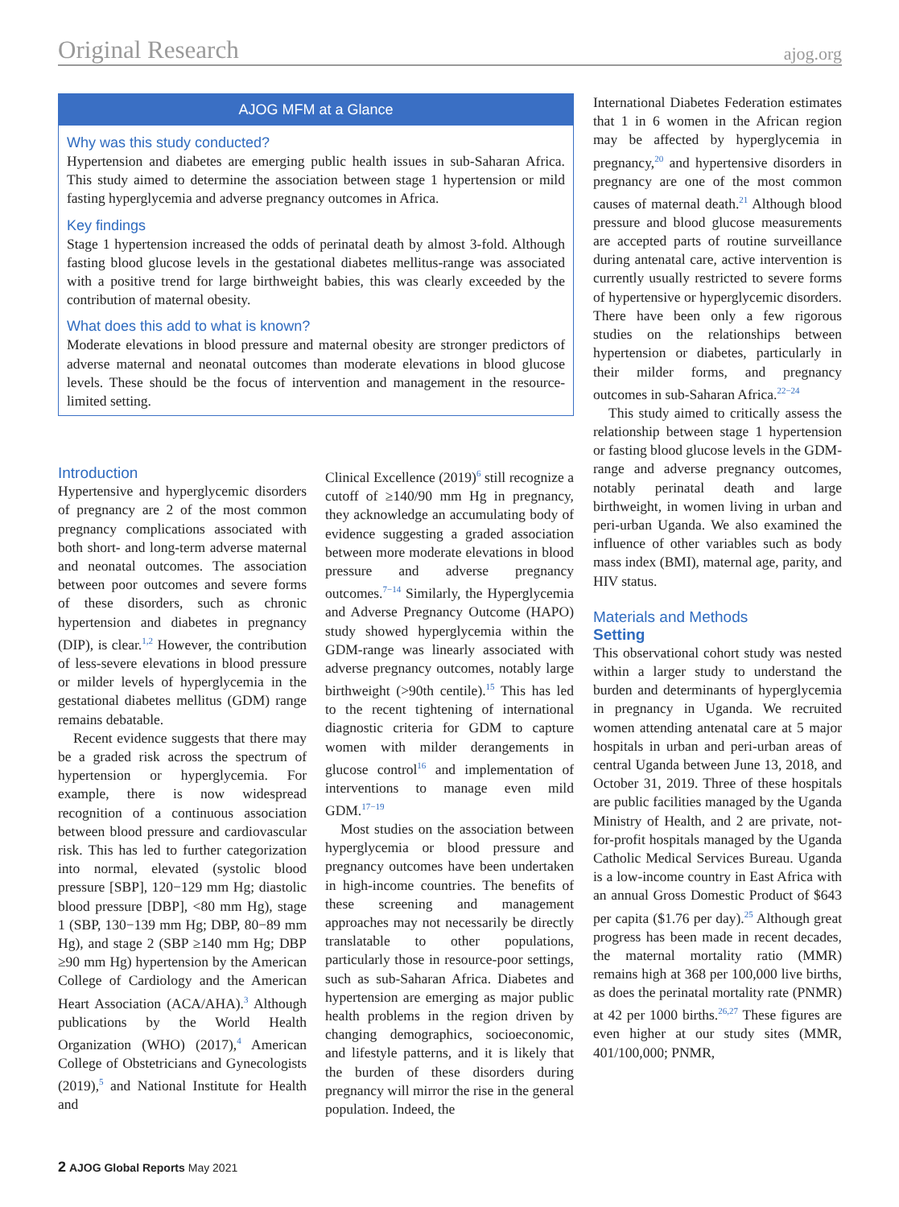Original Research ajog.org
AJOG MFM at a Glance
Why was this study conducted?
Hypertension and diabetes are emerging public health issues in sub-Saharan Africa. This study aimed to determine the association between stage 1 hypertension or mild fasting hyperglycemia and adverse pregnancy outcomes in Africa.
Key findings
Stage 1 hypertension increased the odds of perinatal death by almost 3-fold. Although fasting blood glucose levels in the gestational diabetes mellitus-range was associated with a positive trend for large birthweight babies, this was clearly exceeded by the contribution of maternal obesity.
What does this add to what is known?
Moderate elevations in blood pressure and maternal obesity are stronger predictors of adverse maternal and neonatal outcomes than moderate elevations in blood glucose levels. These should be the focus of intervention and management in the resource-limited setting.
Introduction
Hypertensive and hyperglycemic disorders of pregnancy are 2 of the most common pregnancy complications associated with both short- and long-term adverse maternal and neonatal outcomes. The association between poor outcomes and severe forms of these disorders, such as chronic hypertension and diabetes in pregnancy (DIP), is clear.<sup>1,2</sup> However, the contribution of less-severe elevations in blood pressure or milder levels of hyperglycemia in the gestational diabetes mellitus (GDM) range remains debatable.
Recent evidence suggests that there may be a graded risk across the spectrum of hypertension or hyperglycemia. For example, there is now widespread recognition of a continuous association between blood pressure and cardiovascular risk. This has led to further categorization into normal, elevated (systolic blood pressure [SBP], 120−129 mm Hg; diastolic blood pressure [DBP], <80 mm Hg), stage 1 (SBP, 130−139 mm Hg; DBP, 80−89 mm Hg), and stage 2 (SBP ≥140 mm Hg; DBP ≥90 mm Hg) hypertension by the American College of Cardiology and the American Heart Association (ACA/AHA).<sup>3</sup> Although publications by the World Health Organization (WHO) (2017),<sup>4</sup> American College of Obstetricians and Gynecologists (2019),<sup>5</sup> and National Institute for Health and
Clinical Excellence (2019)<sup>6</sup> still recognize a cutoff of ≥140/90 mm Hg in pregnancy, they acknowledge an accumulating body of evidence suggesting a graded association between more moderate elevations in blood pressure and adverse pregnancy outcomes.<sup>7−14</sup> Similarly, the Hyperglycemia and Adverse Pregnancy Outcome (HAPO) study showed hyperglycemia within the GDM-range was linearly associated with adverse pregnancy outcomes, notably large birthweight (>90th centile).<sup>15</sup> This has led to the recent tightening of international diagnostic criteria for GDM to capture women with milder derangements in glucose control<sup>16</sup> and implementation of interventions to manage even mild GDM.<sup>17−19</sup>
Most studies on the association between hyperglycemia or blood pressure and pregnancy outcomes have been undertaken in high-income countries. The benefits of these screening and management approaches may not necessarily be directly translatable to other populations, particularly those in resource-poor settings, such as sub-Saharan Africa. Diabetes and hypertension are emerging as major public health problems in the region driven by changing demographics, socioeconomic, and lifestyle patterns, and it is likely that the burden of these disorders during pregnancy will mirror the rise in the general population. Indeed, the
International Diabetes Federation estimates that 1 in 6 women in the African region may be affected by hyperglycemia in pregnancy,<sup>20</sup> and hypertensive disorders in pregnancy are one of the most common causes of maternal death.<sup>21</sup> Although blood pressure and blood glucose measurements are accepted parts of routine surveillance during antenatal care, active intervention is currently usually restricted to severe forms of hypertensive or hyperglycemic disorders. There have been only a few rigorous studies on the relationships between hypertension or diabetes, particularly in their milder forms, and pregnancy outcomes in sub-Saharan Africa.<sup>22−24</sup>
This study aimed to critically assess the relationship between stage 1 hypertension or fasting blood glucose levels in the GDM-range and adverse pregnancy outcomes, notably perinatal death and large birthweight, in women living in urban and peri-urban Uganda. We also examined the influence of other variables such as body mass index (BMI), maternal age, parity, and HIV status.
Materials and Methods
Setting
This observational cohort study was nested within a larger study to understand the burden and determinants of hyperglycemia in pregnancy in Uganda. We recruited women attending antenatal care at 5 major hospitals in urban and peri-urban areas of central Uganda between June 13, 2018, and October 31, 2019. Three of these hospitals are public facilities managed by the Uganda Ministry of Health, and 2 are private, not-for-profit hospitals managed by the Uganda Catholic Medical Services Bureau. Uganda is a low-income country in East Africa with an annual Gross Domestic Product of $643 per capita ($1.76 per day).<sup>25</sup> Although great progress has been made in recent decades, the maternal mortality ratio (MMR) remains high at 368 per 100,000 live births, as does the perinatal mortality rate (PNMR) at 42 per 1000 births.<sup>26,27</sup> These figures are even higher at our study sites (MMR, 401/100,000; PNMR,
2 AJOG Global Reports May 2021